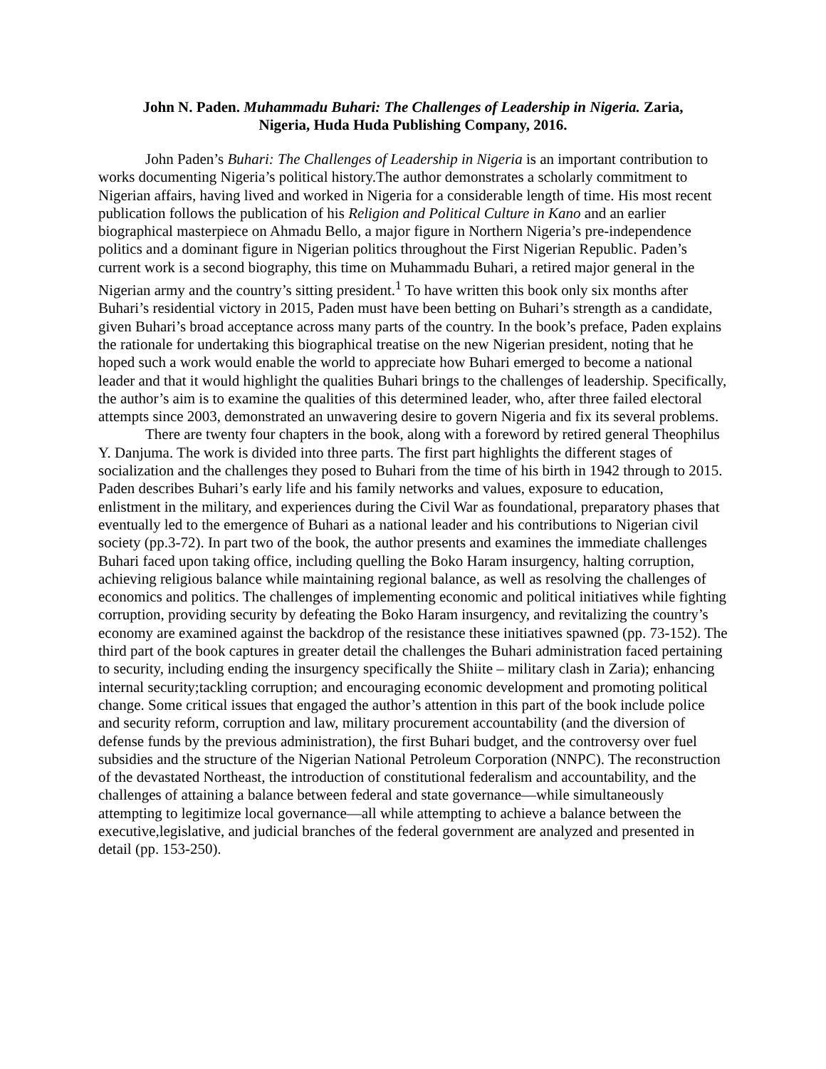John N. Paden. Muhammadu Buhari: The Challenges of Leadership in Nigeria. Zaria,
Nigeria, Huda Huda Publishing Company, 2016.
John Paden’s Buhari: The Challenges of Leadership in Nigeria is an important contribution to works documenting Nigeria’s political history.The author demonstrates a scholarly commitment to Nigerian affairs, having lived and worked in Nigeria for a considerable length of time. His most recent publication follows the publication of his Religion and Political Culture in Kano and an earlier biographical masterpiece on Ahmadu Bello, a major figure in Northern Nigeria’s pre-independence politics and a dominant figure in Nigerian politics throughout the First Nigerian Republic. Paden’s current work is a second biography, this time on Muhammadu Buhari, a retired major general in the Nigerian army and the country’s sitting president.<sup>1</sup> To have written this book only six months after Buhari’s residential victory in 2015, Paden must have been betting on Buhari’s strength as a candidate, given Buhari’s broad acceptance across many parts of the country. In the book’s preface, Paden explains the rationale for undertaking this biographical treatise on the new Nigerian president, noting that he hoped such a work would enable the world to appreciate how Buhari emerged to become a national leader and that it would highlight the qualities Buhari brings to the challenges of leadership. Specifically, the author’s aim is to examine the qualities of this determined leader, who, after three failed electoral attempts since 2003, demonstrated an unwavering desire to govern Nigeria and fix its several problems.
There are twenty four chapters in the book, along with a foreword by retired general Theophilus Y. Danjuma. The work is divided into three parts. The first part highlights the different stages of socialization and the challenges they posed to Buhari from the time of his birth in 1942 through to 2015. Paden describes Buhari’s early life and his family networks and values, exposure to education, enlistment in the military, and experiences during the Civil War as foundational, preparatory phases that eventually led to the emergence of Buhari as a national leader and his contributions to Nigerian civil society (pp.3-72). In part two of the book, the author presents and examines the immediate challenges Buhari faced upon taking office, including quelling the Boko Haram insurgency, halting corruption, achieving religious balance while maintaining regional balance, as well as resolving the challenges of economics and politics. The challenges of implementing economic and political initiatives while fighting corruption, providing security by defeating the Boko Haram insurgency, and revitalizing the country’s economy are examined against the backdrop of the resistance these initiatives spawned (pp. 73-152). The third part of the book captures in greater detail the challenges the Buhari administration faced pertaining to security, including ending the insurgency specifically the Shiite – military clash in Zaria); enhancing internal security;tackling corruption; and encouraging economic development and promoting political change. Some critical issues that engaged the author’s attention in this part of the book include police and security reform, corruption and law, military procurement accountability (and the diversion of defense funds by the previous administration), the first Buhari budget, and the controversy over fuel subsidies and the structure of the Nigerian National Petroleum Corporation (NNPC). The reconstruction of the devastated Northeast, the introduction of constitutional federalism and accountability, and the challenges of attaining a balance between federal and state governance—while simultaneously attempting to legitimize local governance—all while attempting to achieve a balance between the executive,legislative, and judicial branches of the federal government are analyzed and presented in detail (pp. 153-250).